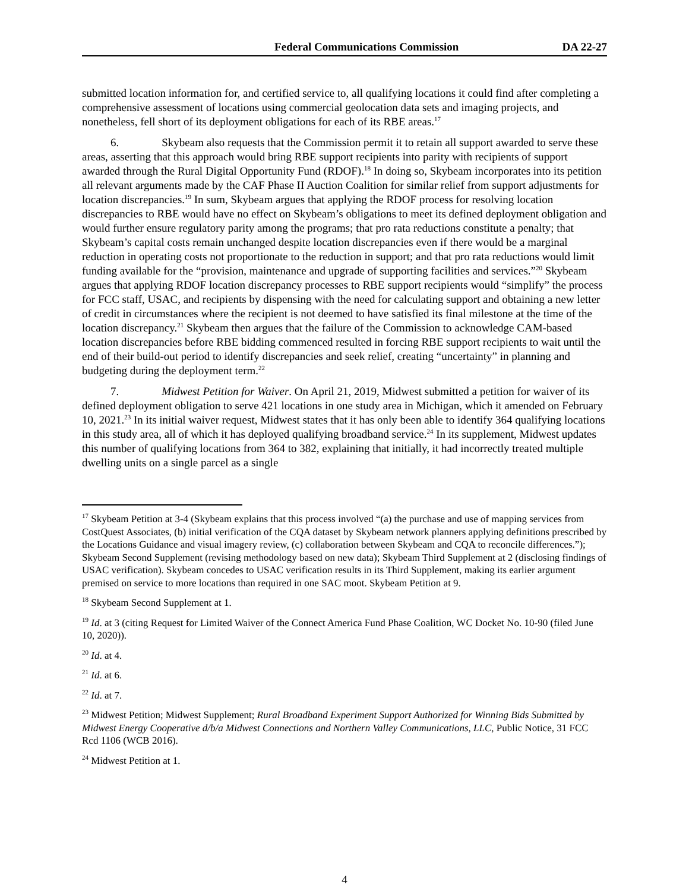Federal Communications Commission DA 22-27
submitted location information for, and certified service to, all qualifying locations it could find after completing a comprehensive assessment of locations using commercial geolocation data sets and imaging projects, and nonetheless, fell short of its deployment obligations for each of its RBE areas.<sup>17</sup>
6. Skybeam also requests that the Commission permit it to retain all support awarded to serve these areas, asserting that this approach would bring RBE support recipients into parity with recipients of support awarded through the Rural Digital Opportunity Fund (RDOF).<sup>18</sup> In doing so, Skybeam incorporates into its petition all relevant arguments made by the CAF Phase II Auction Coalition for similar relief from support adjustments for location discrepancies.<sup>19</sup> In sum, Skybeam argues that applying the RDOF process for resolving location discrepancies to RBE would have no effect on Skybeam’s obligations to meet its defined deployment obligation and would further ensure regulatory parity among the programs; that pro rata reductions constitute a penalty; that Skybeam’s capital costs remain unchanged despite location discrepancies even if there would be a marginal reduction in operating costs not proportionate to the reduction in support; and that pro rata reductions would limit funding available for the “provision, maintenance and upgrade of supporting facilities and services.”<sup>20</sup> Skybeam argues that applying RDOF location discrepancy processes to RBE support recipients would “simplify” the process for FCC staff, USAC, and recipients by dispensing with the need for calculating support and obtaining a new letter of credit in circumstances where the recipient is not deemed to have satisfied its final milestone at the time of the location discrepancy.<sup>21</sup> Skybeam then argues that the failure of the Commission to acknowledge CAM-based location discrepancies before RBE bidding commenced resulted in forcing RBE support recipients to wait until the end of their build-out period to identify discrepancies and seek relief, creating “uncertainty” in planning and budgeting during the deployment term.<sup>22</sup>
7. Midwest Petition for Waiver. On April 21, 2019, Midwest submitted a petition for waiver of its defined deployment obligation to serve 421 locations in one study area in Michigan, which it amended on February 10, 2021.<sup>23</sup> In its initial waiver request, Midwest states that it has only been able to identify 364 qualifying locations in this study area, all of which it has deployed qualifying broadband service.<sup>24</sup> In its supplement, Midwest updates this number of qualifying locations from 364 to 382, explaining that initially, it had incorrectly treated multiple dwelling units on a single parcel as a single
<sup>17</sup> Skybeam Petition at 3-4 (Skybeam explains that this process involved “(a) the purchase and use of mapping services from CostQuest Associates, (b) initial verification of the CQA dataset by Skybeam network planners applying definitions prescribed by the Locations Guidance and visual imagery review, (c) collaboration between Skybeam and CQA to reconcile differences.”); Skybeam Second Supplement (revising methodology based on new data); Skybeam Third Supplement at 2 (disclosing findings of USAC verification). Skybeam concedes to USAC verification results in its Third Supplement, making its earlier argument premised on service to more locations than required in one SAC moot. Skybeam Petition at 9.
<sup>18</sup> Skybeam Second Supplement at 1.
<sup>19</sup> Id. at 3 (citing Request for Limited Waiver of the Connect America Fund Phase Coalition, WC Docket No. 10-90 (filed June 10, 2020)).
<sup>20</sup> Id. at 4.
<sup>21</sup> Id. at 6.
<sup>22</sup> Id. at 7.
<sup>23</sup> Midwest Petition; Midwest Supplement; Rural Broadband Experiment Support Authorized for Winning Bids Submitted by Midwest Energy Cooperative d/b/a Midwest Connections and Northern Valley Communications, LLC, Public Notice, 31 FCC Rcd 1106 (WCB 2016).
<sup>24</sup> Midwest Petition at 1.
4